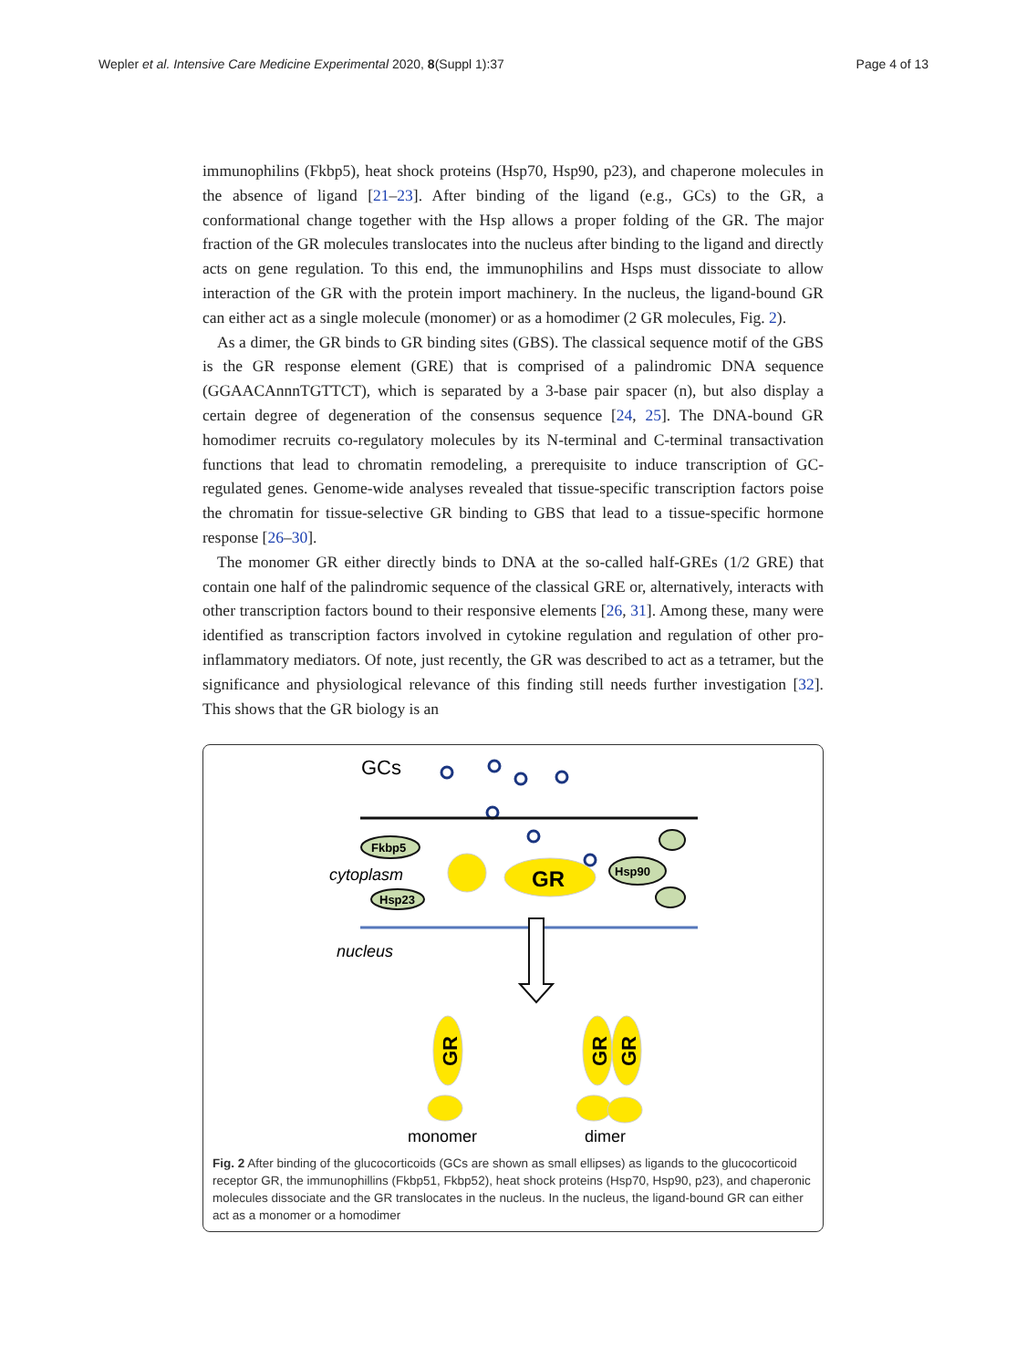Wepler et al. Intensive Care Medicine Experimental 2020, 8(Suppl 1):37 Page 4 of 13
immunophilins (Fkbp5), heat shock proteins (Hsp70, Hsp90, p23), and chaperone molecules in the absence of ligand [21–23]. After binding of the ligand (e.g., GCs) to the GR, a conformational change together with the Hsp allows a proper folding of the GR. The major fraction of the GR molecules translocates into the nucleus after binding to the ligand and directly acts on gene regulation. To this end, the immunophilins and Hsps must dissociate to allow interaction of the GR with the protein import machinery. In the nucleus, the ligand-bound GR can either act as a single molecule (monomer) or as a homodimer (2 GR molecules, Fig. 2).
As a dimer, the GR binds to GR binding sites (GBS). The classical sequence motif of the GBS is the GR response element (GRE) that is comprised of a palindromic DNA sequence (GGAACAnnnTGTTCT), which is separated by a 3-base pair spacer (n), but also display a certain degree of degeneration of the consensus sequence [24, 25]. The DNA-bound GR homodimer recruits co-regulatory molecules by its N-terminal and C-terminal transactivation functions that lead to chromatin remodeling, a prerequisite to induce transcription of GC-regulated genes. Genome-wide analyses revealed that tissue-specific transcription factors poise the chromatin for tissue-selective GR binding to GBS that lead to a tissue-specific hormone response [26–30].
The monomer GR either directly binds to DNA at the so-called half-GREs (1/2 GRE) that contain one half of the palindromic sequence of the classical GRE or, alternatively, interacts with other transcription factors bound to their responsive elements [26, 31]. Among these, many were identified as transcription factors involved in cytokine regulation and regulation of other pro-inflammatory mediators. Of note, just recently, the GR was described to act as a tetramer, but the significance and physiological relevance of this finding still needs further investigation [32]. This shows that the GR biology is an
GCs
Fkbp5
cytoplasm
Hsp23
GR
Hsp90
nucleus
GR
GR
GR
monomer
dimer
Fig. 2 After binding of the glucocorticoids (GCs are shown as small ellipses) as ligands to the glucocorticoid receptor GR, the immunophillins (Fkbp51, Fkbp52), heat shock proteins (Hsp70, Hsp90, p23), and chaperonic molecules dissociate and the GR translocates in the nucleus. In the nucleus, the ligand-bound GR can either act as a monomer or a homodimer